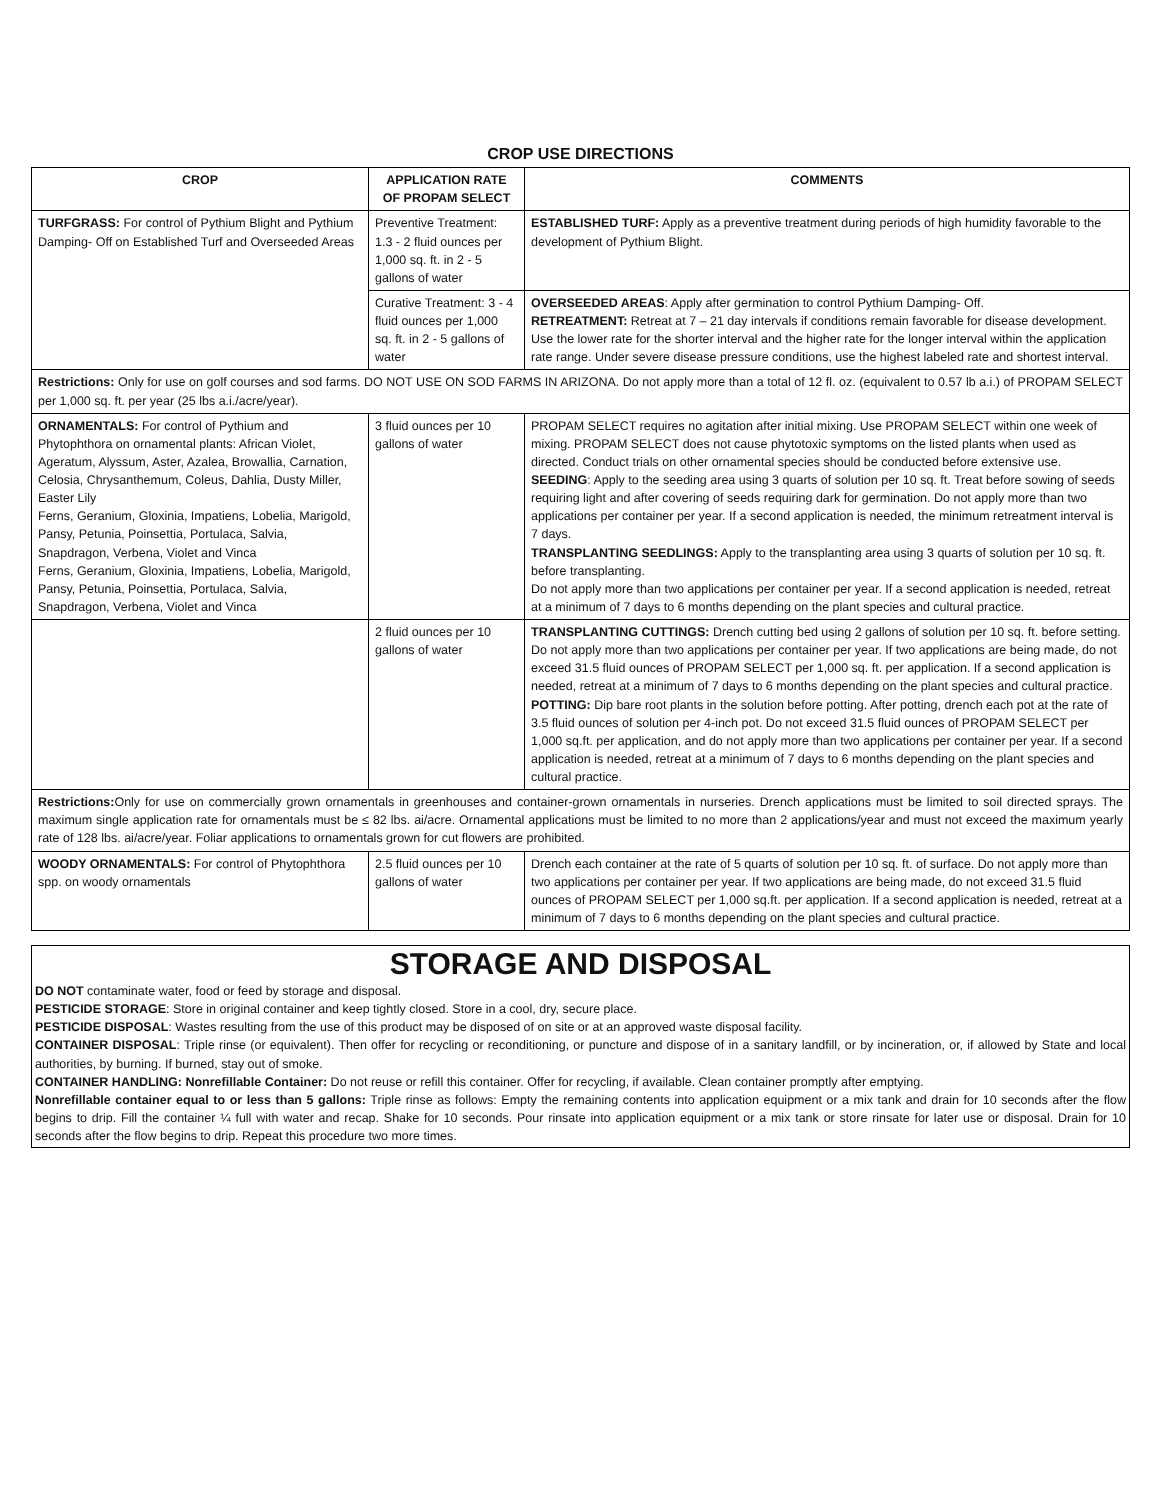CROP USE DIRECTIONS
| CROP | APPLICATION RATE OF PROPAM SELECT | COMMENTS |
| --- | --- | --- |
| TURFGRASS: For control of Pythium Blight and Pythium Damping- Off on Established Turf and Overseeded Areas | Preventive Treatment: 1.3 - 2 fluid ounces per 1,000 sq. ft. in 2 - 5 gallons of water | ESTABLISHED TURF: Apply as a preventive treatment during periods of high humidity favorable to the development of Pythium Blight. |
| | Curative Treatment: 3 - 4 fluid ounces per 1,000 sq. ft. in 2 - 5 gallons of water | OVERSEEDED AREAS : Apply after germination to control Pythium Damping- Off. RETREATMENT: Retreat at 7 – 21 day intervals if conditions remain favorable for disease development. Use the lower rate for the shorter interval and the higher rate for the longer interval within the application rate range. Under severe disease pressure conditions, use the highest labeled rate and shortest interval. |
| Restrictions: Only for use on golf courses and sod farms. DO NOT USE ON SOD FARMS IN ARIZONA. Do not apply more than a total of 12 fl. oz. (equivalent to 0.57 lb a.i.) of PROPAM SELECT per 1,000 sq. ft. per year (25 lbs a.i./acre/year). | | |
| ORNAMENTALS: For control of Pythium and Phytophthora on ornamental plants: African Violet, Ageratum, Alyssum, Aster, Azalea, Browallia, Carnation, Celosia, Chrysanthemum, Coleus, Dahlia, Dusty Miller, Easter Lily Ferns, Geranium, Gloxinia, Impatiens, Lobelia, Marigold, Pansy, Petunia, Poinsettia, Portulaca, Salvia, Snapdragon, Verbena, Violet and Vinca Ferns, Geranium, Gloxinia, Impatiens, Lobelia, Marigold, Pansy, Petunia, Poinsettia, Portulaca, Salvia, Snapdragon, Verbena, Violet and Vinca | 3 fluid ounces per 10 gallons of water | PROPAM SELECT requires no agitation after initial mixing. Use PROPAM SELECT within one week of mixing. PROPAM SELECT does not cause phytotoxic symptoms on the listed plants when used as directed. Conduct trials on other ornamental species should be conducted before extensive use. SEEDING : Apply to the seeding area using 3 quarts of solution per 10 sq. ft. Treat before sowing of seeds requiring light and after covering of seeds requiring dark for germination. Do not apply more than two applications per container per year. If a second application is needed, the minimum retreatment interval is 7 days. TRANSPLANTING SEEDLINGS: Apply to the transplanting area using 3 quarts of solution per 10 sq. ft. before transplanting. Do not apply more than two applications per container per year. If a second application is needed, retreat at a minimum of 7 days to 6 months depending on the plant species and cultural practice. |
| | 2 fluid ounces per 10 gallons of water | TRANSPLANTING CUTTINGS: Drench cutting bed using 2 gallons of solution per 10 sq. ft. before setting. Do not apply more than two applications per container per year. If two applications are being made, do not exceed 31.5 fluid ounces of PROPAM SELECT per 1,000 sq. ft. per application. If a second application is needed, retreat at a minimum of 7 days to 6 months depending on the plant species and cultural practice. POTTING: Dip bare root plants in the solution before potting. After potting, drench each pot at the rate of 3.5 fluid ounces of solution per 4-inch pot. Do not exceed 31.5 fluid ounces of PROPAM SELECT per 1,000 sq.ft. per application, and do not apply more than two applications per container per year. If a second application is needed, retreat at a minimum of 7 days to 6 months depending on the plant species and cultural practice. |
| Restrictions: Only for use on commercially grown ornamentals in greenhouses and container-grown ornamentals in nurseries. Drench applications must be limited to soil directed sprays. The maximum single application rate for ornamentals must be ≤ 82 lbs. ai/acre. Ornamental applications must be limited to no more than 2 applications/year and must not exceed the maximum yearly rate of 128 lbs. ai/acre/year. Foliar applications to ornamentals grown for cut flowers are prohibited. | | |
| WOODY ORNAMENTALS: For control of Phytophthora spp. on woody ornamentals | 2.5 fluid ounces per 10 gallons of water | Drench each container at the rate of 5 quarts of solution per 10 sq. ft. of surface. Do not apply more than two applications per container per year. If two applications are being made, do not exceed 31.5 fluid ounces of PROPAM SELECT per 1,000 sq.ft. per application. If a second application is needed, retreat at a minimum of 7 days to 6 months depending on the plant species and cultural practice. |
STORAGE AND DISPOSAL
DO NOT contaminate water, food or feed by storage and disposal.
PESTICIDE STORAGE: Store in original container and keep tightly closed. Store in a cool, dry, secure place.
PESTICIDE DISPOSAL: Wastes resulting from the use of this product may be disposed of on site or at an approved waste disposal facility.
CONTAINER DISPOSAL: Triple rinse (or equivalent). Then offer for recycling or reconditioning, or puncture and dispose of in a sanitary landfill, or by incineration, or, if allowed by State and local authorities, by burning. If burned, stay out of smoke.
CONTAINER HANDLING: Nonrefillable Container: Do not reuse or refill this container. Offer for recycling, if available. Clean container promptly after emptying.
Nonrefillable container equal to or less than 5 gallons: Triple rinse as follows: Empty the remaining contents into application equipment or a mix tank and drain for 10 seconds after the flow begins to drip. Fill the container ¼ full with water and recap. Shake for 10 seconds. Pour rinsate into application equipment or a mix tank or store rinsate for later use or disposal. Drain for 10 seconds after the flow begins to drip. Repeat this procedure two more times.